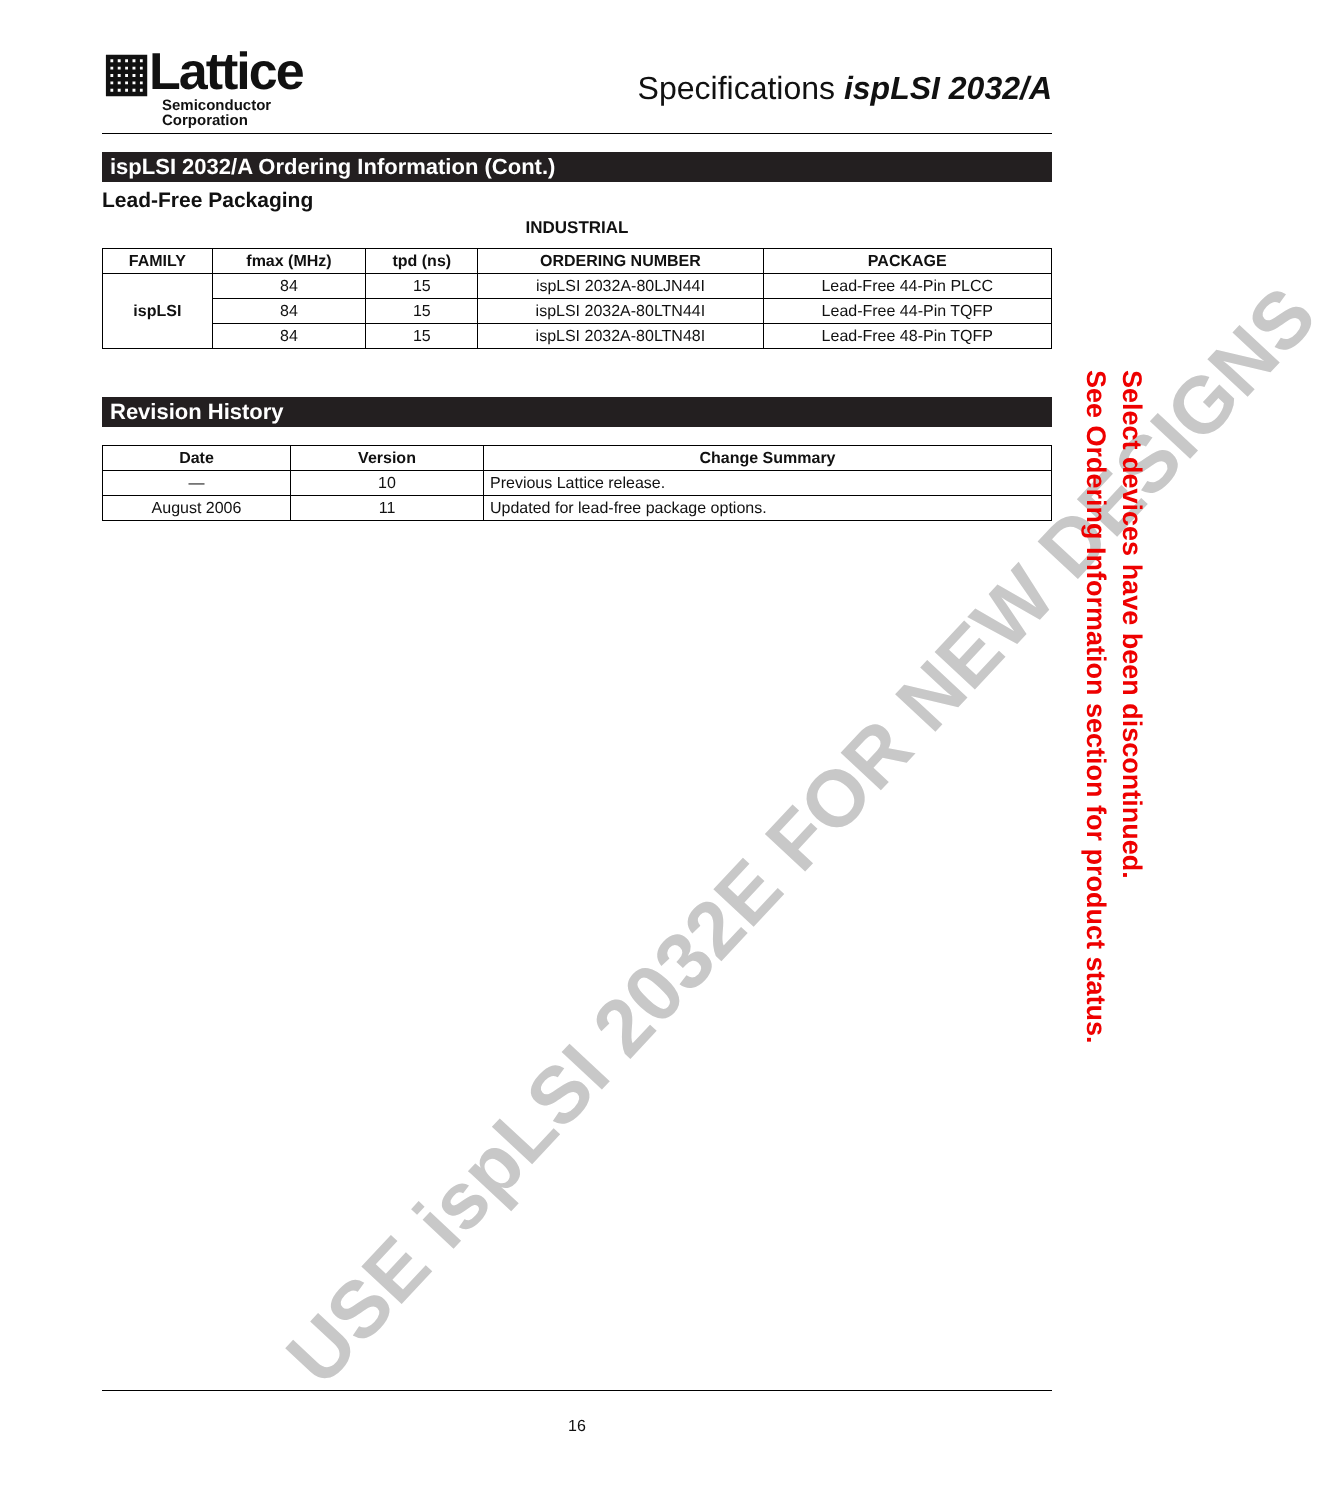USE ispLSI 2032E FOR NEW DESIGNS
▦Lattice
Semiconductor
Corporation
Specifications ispLSI 2032/A
ispLSI 2032/A Ordering Information (Cont.)
Lead-Free Packaging
INDUSTRIAL
| FAMILY | fmax (MHz) | tpd (ns) | ORDERING NUMBER | PACKAGE |
| --- | --- | --- | --- | --- |
| ispLSI | 84 | 15 | ispLSI 2032A-80LJN44I | Lead-Free 44-Pin PLCC |
| | 84 | 15 | ispLSI 2032A-80LTN44I | Lead-Free 44-Pin TQFP |
| | 84 | 15 | ispLSI 2032A-80LTN48I | Lead-Free 48-Pin TQFP |
Revision History
| Date | Version | Change Summary |
| --- | --- | --- |
| — | 10 | Previous Lattice release. |
| August 2006 | 11 | Updated for lead-free package options. |
Select devices have been discontinued.
See Ordering Information section for product status.
16